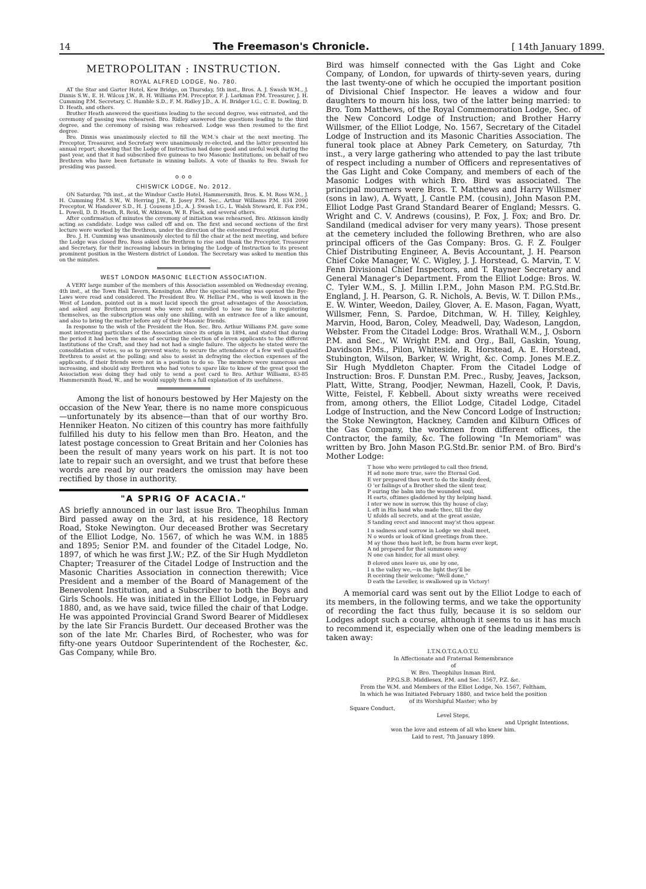14 The Freemason's Chronicle. [ 14th January 1899.
METROPOLITAN : INSTRUCTION.
ROYAL ALFRED LODGE, No. 780.
AT the Star and Garter Hotel, Kew Bridge, on Thursday, 5th inst., Bros. A. J. Swash W.M., J. Dinnis S.W., E. H. Wilcox J.W., R. H. Williams P.M. Preceptor, F. J. Larkman P.M. Treasurer, J. H. Cumming P.M. Secretary, C. Humble S.D., F. M. Ridley J.D., A. H. Bridger I.G., C. E. Dowling, D. D. Heath, and others.
Brother Heath answered the questions leading to the second degree, was entrusted, and the ceremony of passing was rehearsed. Bro. Ridley answered the questions leading to the third degree, and the ceremony of raising was rehearsed. Lodge was then resumed to the first degree.
Bro. Dinnis was unanimously elected to fill the W.M.'s chair at the next meeting. The Preceptor, Treasurer, and Secretary were unanimously re-elected, and the latter presented his annual report, showing that the Lodge of Instruction had done good and useful work during the past year, and that it had subscribed five guineas to two Masonic Institutions, on behalf of two Brethren who have been fortunate in winning ballots. A vote of thanks to Bro. Swash for presiding was passed.
o o o
CHISWICK LODGE, No. 2012.
ON Saturday, 7th inst., at the Windsor Castle Hotel, Hammersmith, Bros. K. M. Ross W.M., J. H. Cumming P.M. S.W., W. Herring J.W., R. Josey P.M. Sec., Arthur Williams P.M. 834 2090 Preceptor, W. Handover S.D., H. J. Cousens J.D., A. J. Swash I.G., L. Walsh Steward, E. Fox P.M., L. Powell, D. D. Heath, R. Reid, W. Atkinson, W. R. Flack, and several others.
After confirmation of minutes the ceremony of initiation was rehearsed, Bro. Atkinson kindly acting as candidate. Lodge was called off and on. The first and second sections of the first lecture were worked by the Brethren, under the direction of the esteemed Preceptor.
Bro. J. H. Cumming was unanimously elected to fill the chair at the next meeting, and before the Lodge was closed Bro. Ross asked the Brethren to rise and thank the Preceptor, Treasurer and Secretary, for their increasing labours in bringing the Lodge of Instruction to its present prominent position in the Western district of London. The Secretary was asked to mention this on the minutes.
WEST LONDON MASONIC ELECTION ASSOCIATION.
A VERY large number of the members of this Association assembled on Wednesday evening, 4th inst., at the Town Hall Tavern, Kensington. After the special meeting was opened the Bye-Laws were read and considered. The President Bro. W. Helliar P.M., who is well known in the West of London, pointed out in a most lucid speech the great advantages of the Association, and asked any Brethren present who were not enrolled to lose no time in registering themselves, as the subscription was only one shilling, with an entrance fee of a like amount, and also to bring the matter before any of their Masonic friends.
In response to the wish of the President the Hon. Sec. Bro. Arthur Williams P.M. gave some most interesting particulars of the Association since its origin in 1894, and stated that during the period it had been the means of securing the election of eleven applicants to the different Institutions of the Craft, and they had not had a single failure. The objects he stated were the consolidation of votes, so as to prevent waste; to secure the attendance of a few well qualified Brethren to assist at the polling; and also to assist in defraying the election expenses of the applicants, if their friends were not in a position to do so. The members were numerous and increasing, and should any Brethren who had votes to spare like to know of the great good the Association was doing they had only to send a post card to Bro. Arthur Williams, 83-85 Hammersmith Road, W., and he would supply them a full explanation of its usefulness.
Among the list of honours bestowed by Her Majesty on the occasion of the New Year, there is no name more conspicuous—unfortunately by its absence—than that of our worthy Bro. Henniker Heaton. No citizen of this country has more faithfully fulfilled his duty to his fellow men than Bro. Heaton, and the latest postage concession to Great Britain and her Colonies has been the result of many years work on his part. It is not too late to repair such an oversight, and we trust that before these words are read by our readers the omission may have been rectified by those in authority.
"A SPRIG OF ACACIA."
AS briefly announced in our last issue Bro. Theophilus Inman Bird passed away on the 3rd, at his residence, 18 Rectory Road, Stoke Newington. Our deceased Brother was Secretary of the Elliot Lodge, No. 1567, of which he was W.M. in 1885 and 1895; Senior P.M. and founder of the Citadel Lodge, No. 1897, of which he was first J.W.; P.Z. of the Sir Hugh Myddleton Chapter; Treasurer of the Citadel Lodge of Instruction and the Masonic Charities Association in connection therewith; Vice President and a member of the Board of Management of the Benevolent Institution, and a Subscriber to both the Boys and Girls Schools. He was initiated in the Elliot Lodge, in February 1880, and, as we have said, twice filled the chair of that Lodge. He was appointed Provincial Grand Sword Bearer of Middlesex by the late Sir Francis Burdett. Our deceased Brother was the son of the late Mr. Charles Bird, of Rochester, who was for fifty-one years Outdoor Superintendent of the Rochester, &c. Gas Company, while Bro.
Bird was himself connected with the Gas Light and Coke Company, of London, for upwards of thirty-seven years, during the last twenty-one of which he occupied the important position of Divisional Chief Inspector. He leaves a widow and four daughters to mourn his loss, two of the latter being married: to Bro. Tom Matthews, of the Royal Commemoration Lodge, Sec. of the New Concord Lodge of Instruction; and Brother Harry Willsmer, of the Elliot Lodge, No. 1567, Secretary of the Citadel Lodge of Instruction and its Masonic Charities Association. The funeral took place at Abney Park Cemetery, on Saturday, 7th inst., a very large gathering who attended to pay the last tribute of respect including a number of Officers and representatives of the Gas Light and Coke Company, and members of each of the Masonic Lodges with which Bro. Bird was associated. The principal mourners were Bros. T. Matthews and Harry Willsmer (sons in law), A. Wyatt, J. Cantle P.M. (cousin), John Mason P.M. Elliot Lodge Past Grand Standard Bearer of England; Messrs. G. Wright and C. V. Andrews (cousins), P. Fox, J. Fox; and Bro. Dr. Sandiland (medical adviser for very many years). Those present at the cemetery included the following Brethren, who are also principal officers of the Gas Company: Bros. G. F. Z. Foulger Chief Distributing Engineer, A. Bevis Accountant, J. H. Pearson Chief Coke Manager, W. C. Wigley, J. J. Horstead, G. Marvin, T. V. Fenn Divisional Chief Inspectors, and T. Rayner Secretary and General Manager's Department. From the Elliot Lodge: Bros. W. C. Tyler W.M., S. J. Millin I.P.M., John Mason P.M. P.G.Std.Br. England, J. H. Pearson, G. R. Nichols, A. Bevis, W. T. Dillon P.Ms., E. W. Winter, Weedon, Dailey, Glover, A. E. Mason, Fagan, Wyatt, Willsmer, Fenn, S. Pardoe, Ditchman, W. H. Tilley, Keighley, Marvin, Hood, Baron, Coley, Meadwell, Day, Wadeson, Langdon, Webster. From the Citadel Lodge: Bros. Wrathall W.M., J. Osborn P.M. and Sec., W. Wright P.M. and Org., Ball, Gaskin, Young, Davidson P.Ms., Pilon, Whiteside, R. Horstead, A. E. Horstead, Stubington, Wilson, Barker, W. Wright, &c. Comp. Jones M.E.Z. Sir Hugh Myddleton Chapter. From the Citadel Lodge of Instruction: Bros. F. Dunstan P.M. Prec., Rusby, Jeaves, Jackson, Platt, Witte, Strang, Poodjer, Newman, Hazell, Cook, P. Davis, Witte, Feistel, F. Kebbell. About sixty wreaths were received from, among others, the Elliot Lodge, Citadel Lodge, Citadel Lodge of Instruction, and the New Concord Lodge of Instruction; the Stoke Newington, Hackney, Camden and Kilburn Offices of the Gas Company, the workmen from different offices, the Contractor, the family, &c. The following "In Memoriam" was written by Bro. John Mason P.G.Std.Br. senior P.M. of Bro. Bird's Mother Lodge:
T hose who were privileged to call thee friend,
H ad none more true, save the Eternal God.
E ver prepared thou wert to do the kindly deed,
O 'er failings of a Brother shed the silent tear,
P ouring the balm into the wounded soul,
H earts, oftimes gladdened by thy helping hand.
I nter we now in sorrow, this thy house of clay;
L eft in His hand who made thee, till the day
U nfolds all secrets, and at the great assize,
S tanding erect and innocent may'st thou appear.
I n sadness and sorrow in Lodge we shall meet,
N o words or look of kind greetings from thee.
M ay those thou hast left, be from harm ever kept,
A nd prepared for that summons away
N one can hinder, for all must obey.
B eloved ones leave us, one by one,
I n the valley we,—in the light they'll be
R eceiving their welcome; "Well done,"
D eath the Leveller, is swallowed up in Victory!
A memorial card was sent out by the Elliot Lodge to each of its members, in the following terms, and we take the opportunity of recording the fact thus fully, because it is so seldom our Lodges adopt such a course, although it seems to us it has much to recommend it, especially when one of the leading members is taken away:
I.T.N.O.T.G.A.O.T.U.
In Affectionate and Fraternal Remembrance
of
W. Bro. Theophilus Inman Bird,
P.P.G.S.B. Middlesex, P.M. and Sec. 1567, P.Z. &c.
From the W.M. and Members of the Elliot Lodge, No. 1567, Feltham,
In which he was Initiated February 1880, and twice held the position
of its Worshipful Master; who by
Square Conduct,
Level Steps,
and Upright Intentions,
won the love and esteem of all who knew him.
Laid to rest, 7th January 1899.